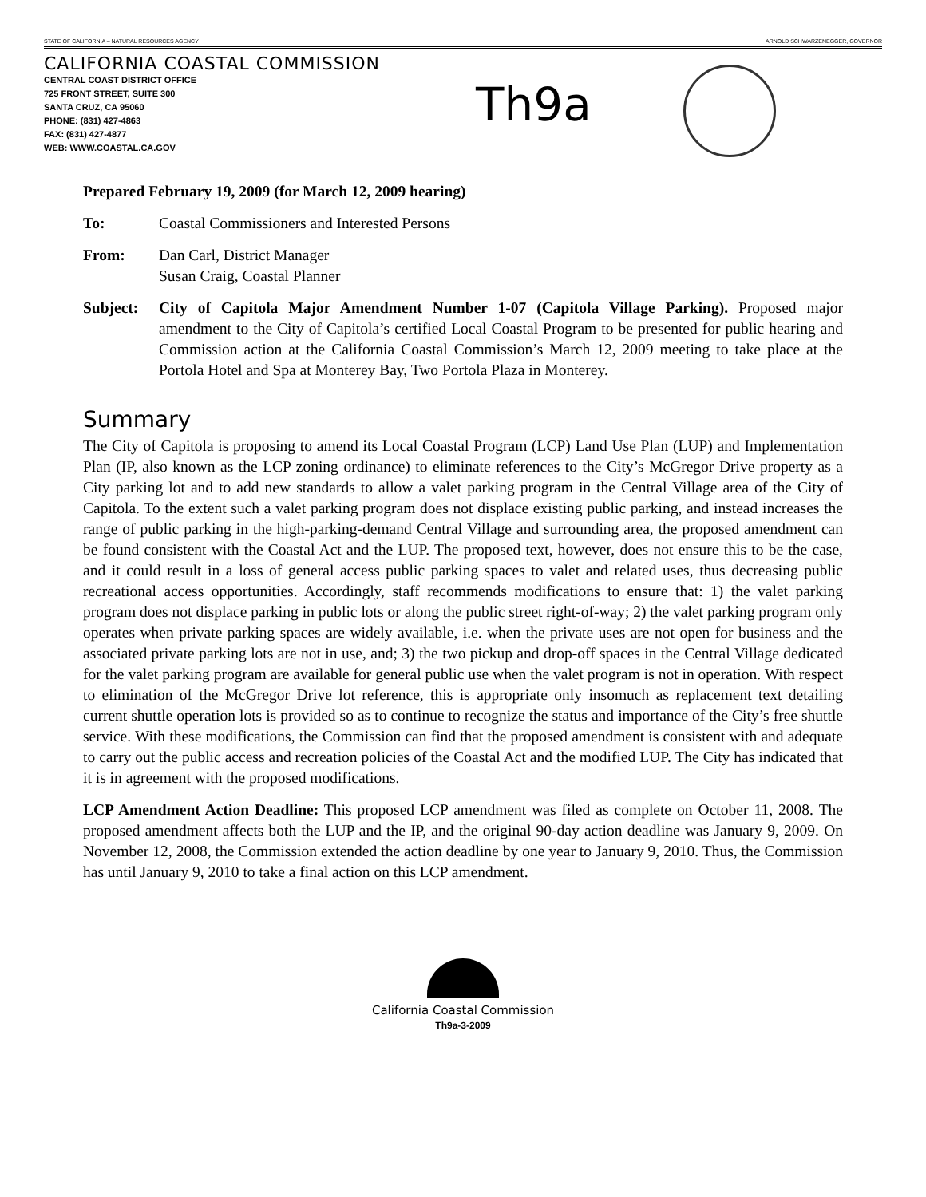STATE OF CALIFORNIA – NATURAL RESOURCES AGENCY ARNOLD SCHWARZENEGGER, GOVERNOR
CALIFORNIA COASTAL COMMISSION
CENTRAL COAST DISTRICT OFFICE
725 FRONT STREET, SUITE 300
SANTA CRUZ, CA 95060
PHONE: (831) 427-4863
FAX: (831) 427-4877
WEB: WWW.COASTAL.CA.GOV
Th9a
Prepared February 19, 2009 (for March 12, 2009 hearing)
To: Coastal Commissioners and Interested Persons
From: Dan Carl, District Manager
Susan Craig, Coastal Planner
Subject: City of Capitola Major Amendment Number 1-07 (Capitola Village Parking). Proposed major amendment to the City of Capitola’s certified Local Coastal Program to be presented for public hearing and Commission action at the California Coastal Commission’s March 12, 2009 meeting to take place at the Portola Hotel and Spa at Monterey Bay, Two Portola Plaza in Monterey.
Summary
The City of Capitola is proposing to amend its Local Coastal Program (LCP) Land Use Plan (LUP) and Implementation Plan (IP, also known as the LCP zoning ordinance) to eliminate references to the City’s McGregor Drive property as a City parking lot and to add new standards to allow a valet parking program in the Central Village area of the City of Capitola. To the extent such a valet parking program does not displace existing public parking, and instead increases the range of public parking in the high-parking-demand Central Village and surrounding area, the proposed amendment can be found consistent with the Coastal Act and the LUP. The proposed text, however, does not ensure this to be the case, and it could result in a loss of general access public parking spaces to valet and related uses, thus decreasing public recreational access opportunities. Accordingly, staff recommends modifications to ensure that: 1) the valet parking program does not displace parking in public lots or along the public street right-of-way; 2) the valet parking program only operates when private parking spaces are widely available, i.e. when the private uses are not open for business and the associated private parking lots are not in use, and; 3) the two pickup and drop-off spaces in the Central Village dedicated for the valet parking program are available for general public use when the valet program is not in operation. With respect to elimination of the McGregor Drive lot reference, this is appropriate only insomuch as replacement text detailing current shuttle operation lots is provided so as to continue to recognize the status and importance of the City’s free shuttle service. With these modifications, the Commission can find that the proposed amendment is consistent with and adequate to carry out the public access and recreation policies of the Coastal Act and the modified LUP. The City has indicated that it is in agreement with the proposed modifications.
LCP Amendment Action Deadline: This proposed LCP amendment was filed as complete on October 11, 2008. The proposed amendment affects both the LUP and the IP, and the original 90-day action deadline was January 9, 2009. On November 12, 2008, the Commission extended the action deadline by one year to January 9, 2010. Thus, the Commission has until January 9, 2010 to take a final action on this LCP amendment.
California Coastal Commission
Th9a-3-2009